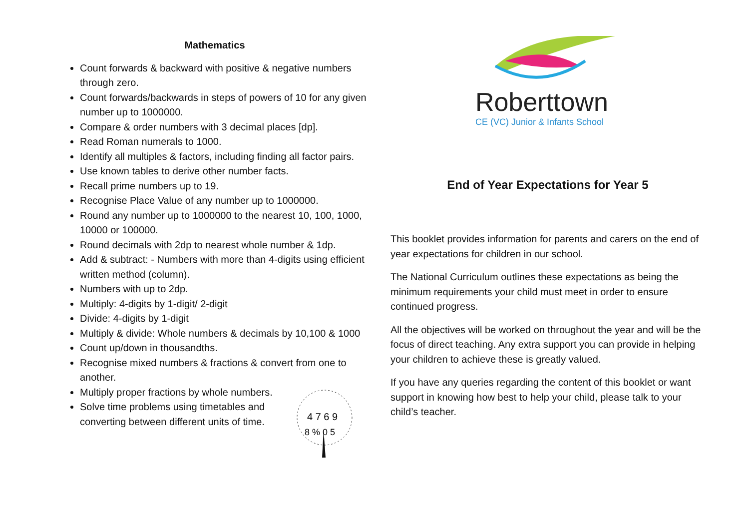Mathematics
Count forwards & backward with positive & negative numbers through zero.
Count forwards/backwards in steps of powers of 10 for any given number up to 1000000.
Compare & order numbers with 3 decimal places [dp].
Read Roman numerals to 1000.
Identify all multiples & factors, including finding all factor pairs.
Use known tables to derive other number facts.
Recall prime numbers up to 19.
Recognise Place Value of any number up to 1000000.
Round any number up to 1000000 to the nearest 10, 100, 1000, 10000 or 100000.
Round decimals with 2dp to nearest whole number & 1dp.
Add & subtract: - Numbers with more than 4-digits using efficient written method (column).
Numbers with up to 2dp.
Multiply: 4-digits by 1-digit/ 2-digit
Divide: 4-digits by 1-digit
Multiply & divide: Whole numbers & decimals by 10,100 & 1000
Count up/down in thousandths.
Recognise mixed numbers & fractions & convert from one to another.
Multiply proper fractions by whole numbers.
Solve time problems using timetables and converting between different units of time.
4 7 6 9
8 % 0 5
Roberttown
CE (VC) Junior & Infants School
End of Year Expectations for Year 5
This booklet provides information for parents and carers on the end of year expectations for children in our school.
The National Curriculum outlines these expectations as being the minimum requirements your child must meet in order to ensure continued progress.
All the objectives will be worked on throughout the year and will be the focus of direct teaching. Any extra support you can provide in helping your children to achieve these is greatly valued.
If you have any queries regarding the content of this booklet or want support in knowing how best to help your child, please talk to your child’s teacher.